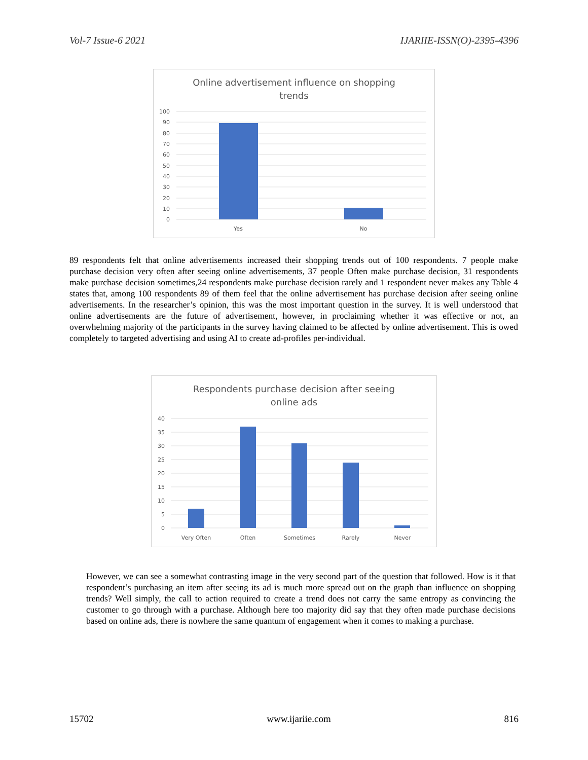Vol-7 Issue-6 2021 IJARIIE-ISSN(O)-2395-4396
Online advertisement influence on shopping
trends
100
90
80
70
60
50
40
30
20
10
0
Yes
No
89 respondents felt that online advertisements increased their shopping trends out of 100 respondents. 7 people make purchase decision very often after seeing online advertisements, 37 people Often make purchase decision, 31 respondents make purchase decision sometimes,24 respondents make purchase decision rarely and 1 respondent never makes any Table 4 states that, among 100 respondents 89 of them feel that the online advertisement has purchase decision after seeing online advertisements. In the researcher’s opinion, this was the most important question in the survey. It is well understood that online advertisements are the future of advertisement, however, in proclaiming whether it was effective or not, an overwhelming majority of the participants in the survey having claimed to be affected by online advertisement. This is owed completely to targeted advertising and using AI to create ad-profiles per-individual.
Respondents purchase decision after seeing
online ads
40
35
30
25
20
15
10
5
0
Very Often
Often
Sometimes
Rarely
Never
However, we can see a somewhat contrasting image in the very second part of the question that followed. How is it that respondent’s purchasing an item after seeing its ad is much more spread out on the graph than influence on shopping trends? Well simply, the call to action required to create a trend does not carry the same entropy as convincing the customer to go through with a purchase. Although here too majority did say that they often made purchase decisions based on online ads, there is nowhere the same quantum of engagement when it comes to making a purchase.
15702 www.ijariie.com 816